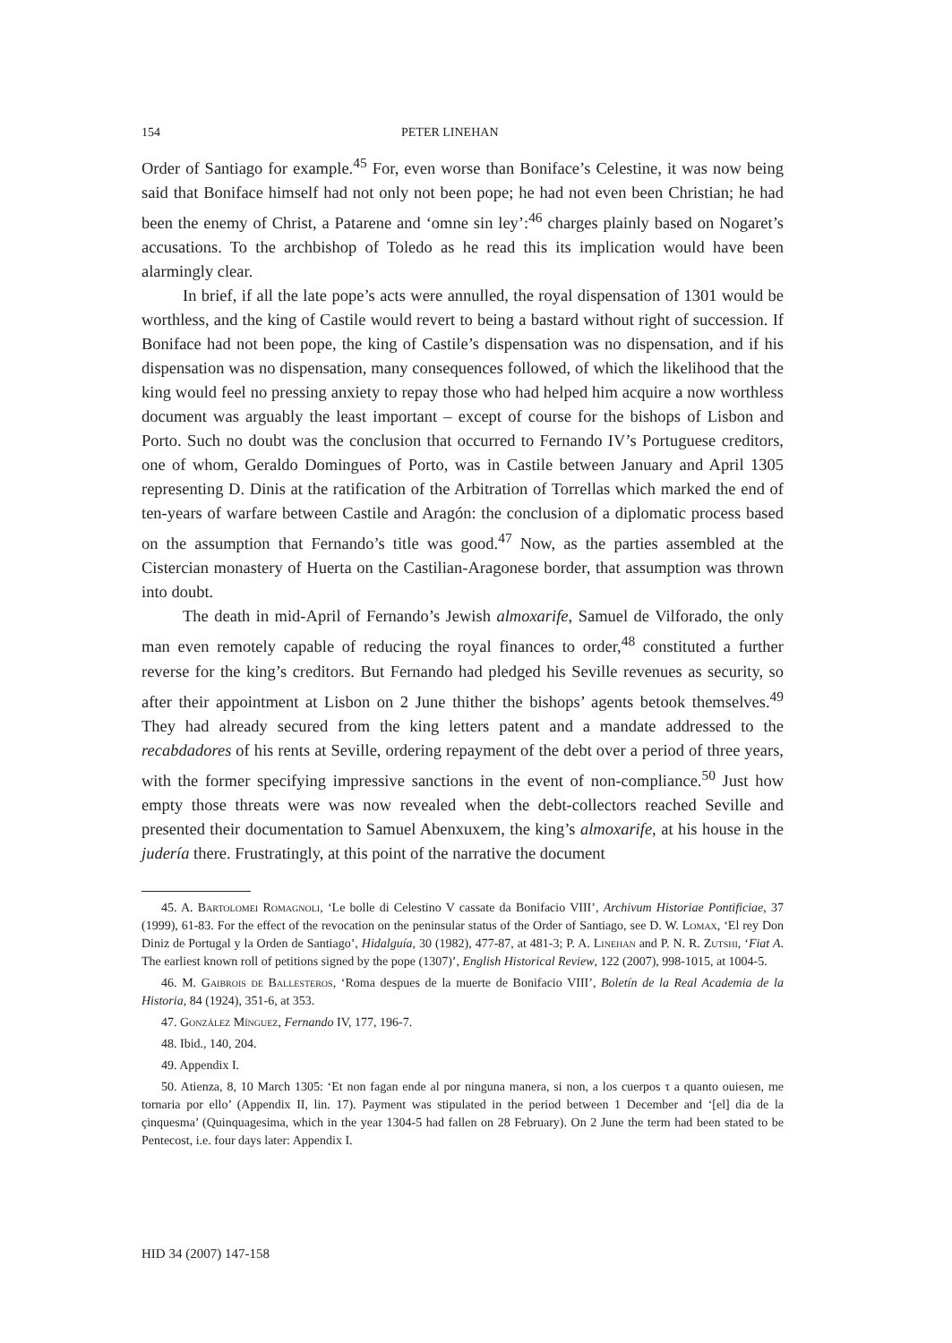154 PETER LINEHAN
Order of Santiago for example.<sup>45</sup> For, even worse than Boniface’s Celestine, it was now being said that Boniface himself had not only not been pope; he had not even been Christian; he had been the enemy of Christ, a Patarene and ‘omne sin ley’:<sup>46</sup> charges plainly based on Nogaret’s accusations. To the archbishop of Toledo as he read this its implication would have been alarmingly clear.
In brief, if all the late pope’s acts were annulled, the royal dispensation of 1301 would be worthless, and the king of Castile would revert to being a bastard without right of succession. If Boniface had not been pope, the king of Castile’s dispensation was no dispensation, and if his dispensation was no dispensation, many consequences followed, of which the likelihood that the king would feel no pressing anxiety to repay those who had helped him acquire a now worthless document was arguably the least important – except of course for the bishops of Lisbon and Porto. Such no doubt was the conclusion that occurred to Fernando IV’s Portuguese creditors, one of whom, Geraldo Domingues of Porto, was in Castile between January and April 1305 representing D. Dinis at the ratification of the Arbitration of Torrellas which marked the end of ten-years of warfare between Castile and Aragón: the conclusion of a diplomatic process based on the assumption that Fernando’s title was good.<sup>47</sup> Now, as the parties assembled at the Cistercian monastery of Huerta on the Castilian-Aragonese border, that assumption was thrown into doubt.
The death in mid-April of Fernando’s Jewish almoxarife, Samuel de Vilforado, the only man even remotely capable of reducing the royal finances to order,<sup>48</sup> constituted a further reverse for the king’s creditors. But Fernando had pledged his Seville revenues as security, so after their appointment at Lisbon on 2 June thither the bishops’ agents betook themselves.<sup>49</sup> They had already secured from the king letters patent and a mandate addressed to the recabdadores of his rents at Seville, ordering repayment of the debt over a period of three years, with the former specifying impressive sanctions in the event of non-compliance.<sup>50</sup> Just how empty those threats were was now revealed when the debt-collectors reached Seville and presented their documentation to Samuel Abenxuxem, the king’s almoxarife, at his house in the judería there. Frustratingly, at this point of the narrative the document
45. A. Bartolomei Romagnoli, ‘Le bolle di Celestino V cassate da Bonifacio VIII’, Archivum Historiae Pontificiae, 37 (1999), 61-83. For the effect of the revocation on the peninsular status of the Order of Santiago, see D. W. Lomax, ‘El rey Don Diniz de Portugal y la Orden de Santiago’, Hidalguía, 30 (1982), 477-87, at 481-3; P. A. Linehan and P. N. R. Zutshi, ‘Fiat A. The earliest known roll of petitions signed by the pope (1307)’, English Historical Review, 122 (2007), 998-1015, at 1004-5.
46. M. Gaibrois de Ballesteros, ‘Roma despues de la muerte de Bonifacio VIII’, Boletín de la Real Academia de la Historia, 84 (1924), 351-6, at 353.
47. González Mínguez, Fernando IV, 177, 196-7.
48. Ibid., 140, 204.
49. Appendix I.
50. Atienza, 8, 10 March 1305: ‘Et non fagan ende al por ninguna manera, si non, a los cuerpos τ a quanto ouiesen, me tornaria por ello’ (Appendix II, lin. 17). Payment was stipulated in the period between 1 December and ‘[el] dia de la çinquesma’ (Quinquagesima, which in the year 1304-5 had fallen on 28 February). On 2 June the term had been stated to be Pentecost, i.e. four days later: Appendix I.
HID 34 (2007) 147-158